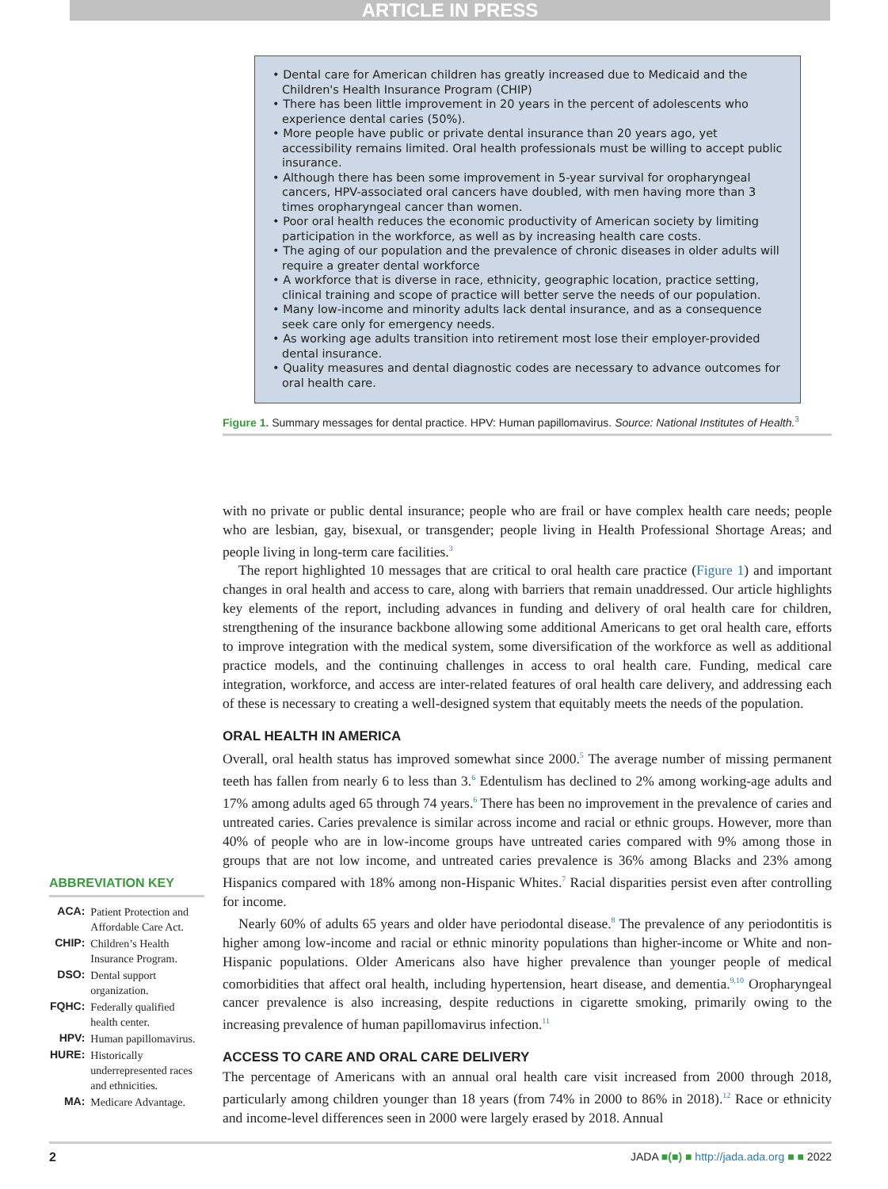ARTICLE IN PRESS
• Dental care for American children has greatly increased due to Medicaid and the Children's Health Insurance Program (CHIP)
• There has been little improvement in 20 years in the percent of adolescents who experience dental caries (50%).
• More people have public or private dental insurance than 20 years ago, yet accessibility remains limited. Oral health professionals must be willing to accept public insurance.
• Although there has been some improvement in 5-year survival for oropharyngeal cancers, HPV-associated oral cancers have doubled, with men having more than 3 times oropharyngeal cancer than women.
• Poor oral health reduces the economic productivity of American society by limiting participation in the workforce, as well as by increasing health care costs.
• The aging of our population and the prevalence of chronic diseases in older adults will require a greater dental workforce
• A workforce that is diverse in race, ethnicity, geographic location, practice setting, clinical training and scope of practice will better serve the needs of our population.
• Many low-income and minority adults lack dental insurance, and as a consequence seek care only for emergency needs.
• As working age adults transition into retirement most lose their employer-provided dental insurance.
• Quality measures and dental diagnostic codes are necessary to advance outcomes for oral health care.
Figure 1. Summary messages for dental practice. HPV: Human papillomavirus. Source: National Institutes of Health.<sup>3</sup>
with no private or public dental insurance; people who are frail or have complex health care needs; people who are lesbian, gay, bisexual, or transgender; people living in Health Professional Shortage Areas; and people living in long-term care facilities.<sup>3</sup>
The report highlighted 10 messages that are critical to oral health care practice (Figure 1) and important changes in oral health and access to care, along with barriers that remain unaddressed. Our article highlights key elements of the report, including advances in funding and delivery of oral health care for children, strengthening of the insurance backbone allowing some additional Americans to get oral health care, efforts to improve integration with the medical system, some diversification of the workforce as well as additional practice models, and the continuing challenges in access to oral health care. Funding, medical care integration, workforce, and access are inter-related features of oral health care delivery, and addressing each of these is necessary to creating a well-designed system that equitably meets the needs of the population.
ORAL HEALTH IN AMERICA
Overall, oral health status has improved somewhat since 2000.<sup>5</sup> The average number of missing permanent teeth has fallen from nearly 6 to less than 3.<sup>6</sup> Edentulism has declined to 2% among working-age adults and 17% among adults aged 65 through 74 years.<sup>6</sup> There has been no improvement in the prevalence of caries and untreated caries. Caries prevalence is similar across income and racial or ethnic groups. However, more than 40% of people who are in low-income groups have untreated caries compared with 9% among those in groups that are not low income, and untreated caries prevalence is 36% among Blacks and 23% among Hispanics compared with 18% among non-Hispanic Whites.<sup>7</sup> Racial disparities persist even after controlling for income.
Nearly 60% of adults 65 years and older have periodontal disease.<sup>8</sup> The prevalence of any periodontitis is higher among low-income and racial or ethnic minority populations than higher-income or White and non-Hispanic populations. Older Americans also have higher prevalence than younger people of medical comorbidities that affect oral health, including hypertension, heart disease, and dementia.<sup>9,10</sup> Oropharyngeal cancer prevalence is also increasing, despite reductions in cigarette smoking, primarily owing to the increasing prevalence of human papillomavirus infection.<sup>11</sup>
ACCESS TO CARE AND ORAL CARE DELIVERY
The percentage of Americans with an annual oral health care visit increased from 2000 through 2018, particularly among children younger than 18 years (from 74% in 2000 to 86% in 2018).<sup>12</sup> Race or ethnicity and income-level differences seen in 2000 were largely erased by 2018. Annual
ABBREVIATION KEY
| ACA: | Patient Protection and Affordable Care Act. |
| CHIP: | Children’s Health Insurance Program. |
| DSO: | Dental support organization. |
| FQHC: | Federally qualified health center. |
| HPV: | Human papillomavirus. |
| HURE: | Historically underrepresented races and ethnicities. |
| MA: | Medicare Advantage. |
2 JADA ■(■) ■ http://jada.ada.org ■ ■ 2022